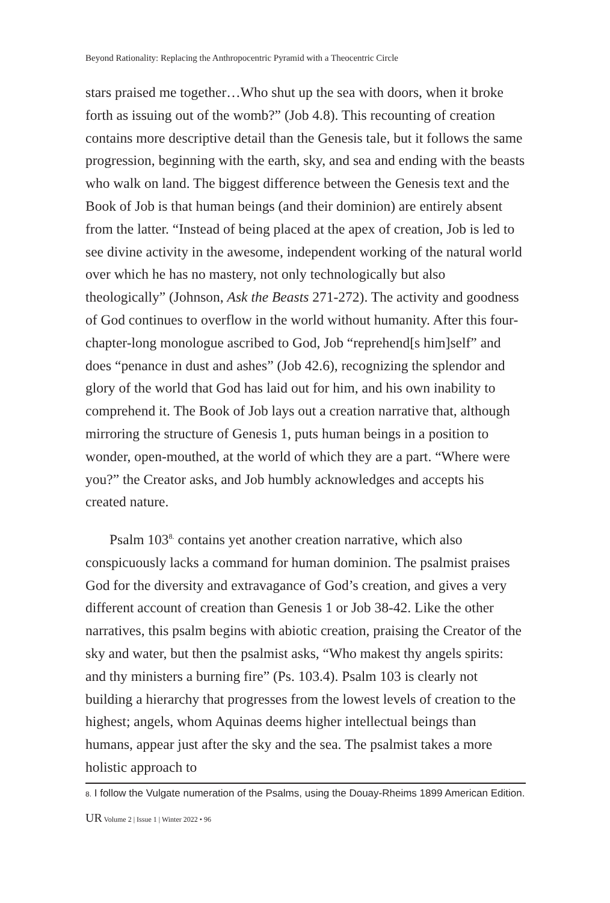Beyond Rationality: Replacing the Anthropocentric Pyramid with a Theocentric Circle
stars praised me together…Who shut up the sea with doors, when it broke forth as issuing out of the womb?” (Job 4.8). This recounting of creation contains more descriptive detail than the Genesis tale, but it follows the same progression, beginning with the earth, sky, and sea and ending with the beasts who walk on land. The biggest difference between the Genesis text and the Book of Job is that human beings (and their dominion) are entirely absent from the latter. “Instead of being placed at the apex of creation, Job is led to see divine activity in the awesome, independent working of the natural world over which he has no mastery, not only technologically but also theologically” (Johnson, Ask the Beasts 271-272). The activity and goodness of God continues to overflow in the world without humanity. After this four-chapter-long monologue ascribed to God, Job “reprehend[s him]self” and does “penance in dust and ashes” (Job 42.6), recognizing the splendor and glory of the world that God has laid out for him, and his own inability to comprehend it. The Book of Job lays out a creation narrative that, although mirroring the structure of Genesis 1, puts human beings in a position to wonder, open-mouthed, at the world of which they are a part. “Where were you?” the Creator asks, and Job humbly acknowledges and accepts his created nature.
Psalm 103<sup>8.</sup> contains yet another creation narrative, which also conspicuously lacks a command for human dominion. The psalmist praises God for the diversity and extravagance of God’s creation, and gives a very different account of creation than Genesis 1 or Job 38-42. Like the other narratives, this psalm begins with abiotic creation, praising the Creator of the sky and water, but then the psalmist asks, “Who makest thy angels spirits: and thy ministers a burning fire” (Ps. 103.4). Psalm 103 is clearly not building a hierarchy that progresses from the lowest levels of creation to the highest; angels, whom Aquinas deems higher intellectual beings than humans, appear just after the sky and the sea. The psalmist takes a more holistic approach to
8. I follow the Vulgate numeration of the Psalms, using the Douay-Rheims 1899 American Edition.
UR Volume 2 | Issue 1 | Winter 2022 • 96